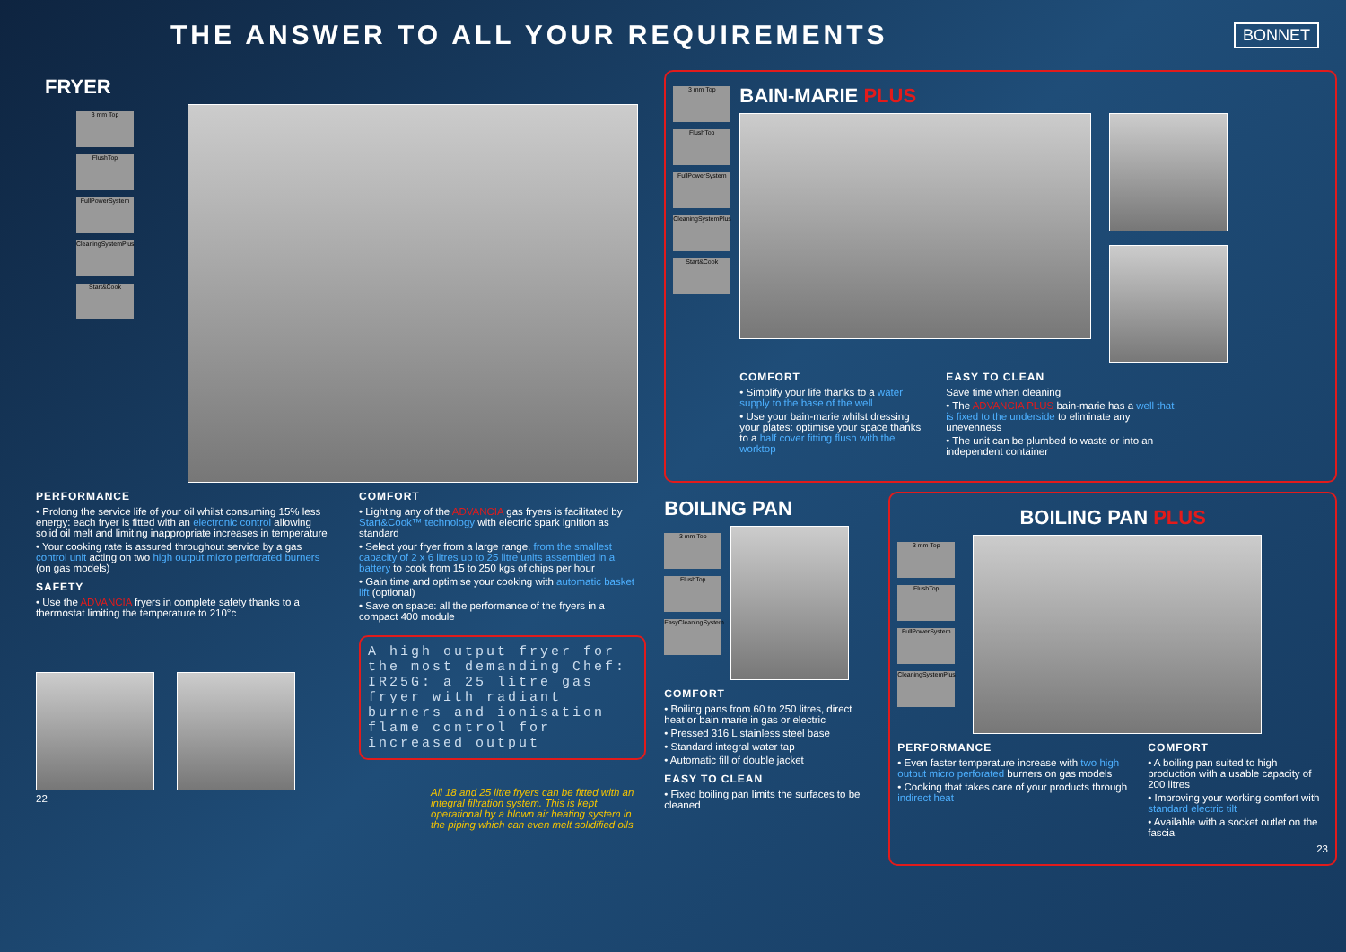THE ANSWER TO ALL YOUR REQUIREMENTS
BONNET
FRYER
3 mm Top
FlushTop
FullPowerSystem
CleaningSystemPlus
Start&Cook
PERFORMANCE
• Prolong the service life of your oil whilst consuming 15% less energy: each fryer is fitted with an electronic control allowing solid oil melt and limiting inappropriate increases in temperature
• Your cooking rate is assured throughout service by a gas control unit acting on two high output micro perforated burners (on gas models)
SAFETY
• Use the ADVANCIA fryers in complete safety thanks to a thermostat limiting the temperature to 210°c
22
COMFORT
• Lighting any of the ADVANCIA gas fryers is facilitated by Start&Cook™ technology with electric spark ignition as standard
• Select your fryer from a large range, from the smallest capacity of 2 x 6 litres up to 25 litre units assembled in a battery to cook from 15 to 250 kgs of chips per hour
• Gain time and optimise your cooking with automatic basket lift (optional)
• Save on space: all the performance of the fryers in a compact 400 module
A high output fryer for the most demanding Chef:
IR25G: a 25 litre gas fryer with radiant burners and ionisation flame control for increased output
All 18 and 25 litre fryers can be fitted with an integral filtration system. This is kept operational by a blown air heating system in the piping which can even melt solidified oils
3 mm Top
FlushTop
FullPowerSystem
CleaningSystemPlus
Start&Cook
BAIN-MARIE PLUS
COMFORT
• Simplify your life thanks to a water supply to the base of the well
• Use your bain-marie whilst dressing your plates: optimise your space thanks to a half cover fitting flush with the worktop
EASY TO CLEAN
Save time when cleaning
• The ADVANCIA PLUS bain-marie has a well that is fixed to the underside to eliminate any unevenness
• The unit can be plumbed to waste or into an independent container
BOILING PAN
3 mm Top
FlushTop
EasyCleaningSystem
COMFORT
• Boiling pans from 60 to 250 litres, direct heat or bain marie in gas or electric
• Pressed 316 L stainless steel base
• Standard integral water tap
• Automatic fill of double jacket
EASY TO CLEAN
• Fixed boiling pan limits the surfaces to be cleaned
BOILING PAN PLUS
3 mm Top
FlushTop
FullPowerSystem
CleaningSystemPlus
PERFORMANCE
• Even faster temperature increase with two high output micro perforated burners on gas models
• Cooking that takes care of your products through indirect heat
COMFORT
• A boiling pan suited to high production with a usable capacity of 200 litres
• Improving your working comfort with standard electric tilt
• Available with a socket outlet on the fascia
23